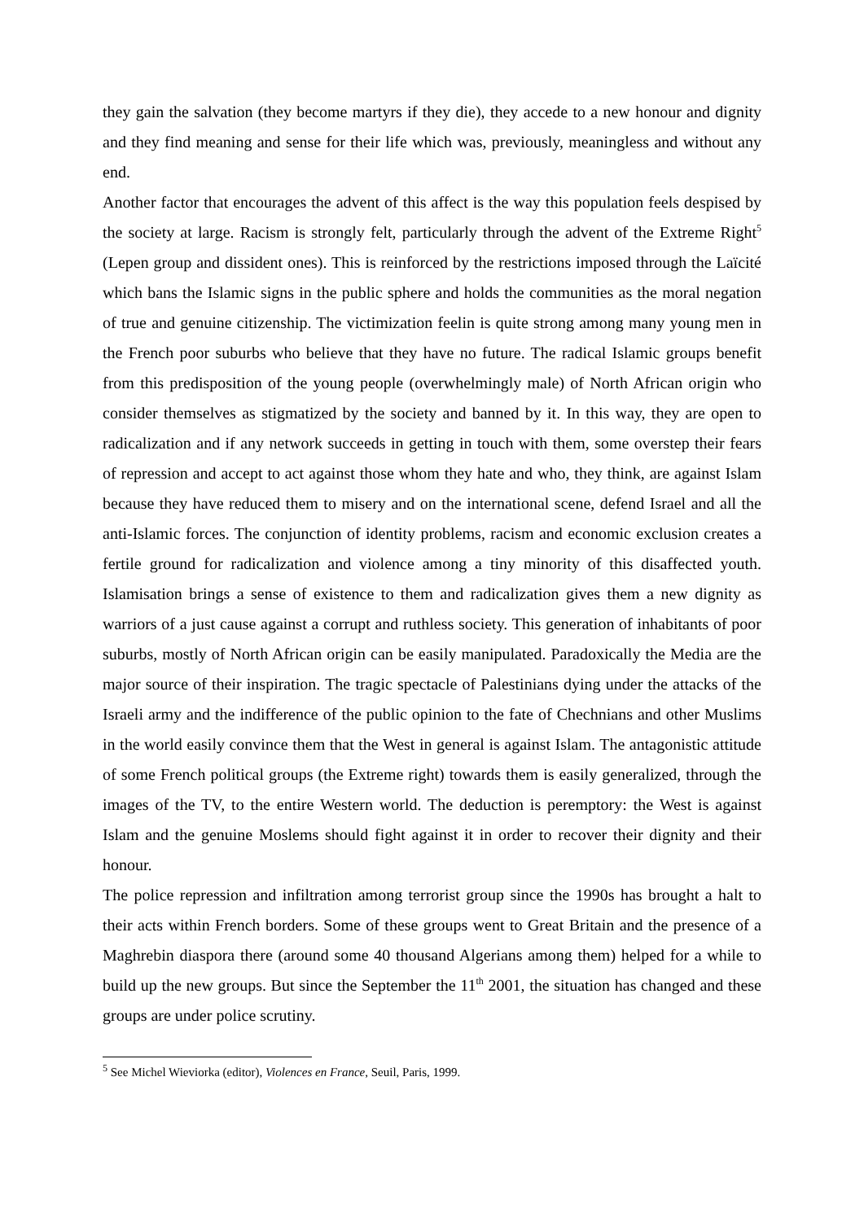they gain the salvation (they become martyrs if they die), they accede to a new honour and dignity and they find meaning and sense for their life which was, previously, meaningless and without any end.
Another factor that encourages the advent of this affect is the way this population feels despised by the society at large. Racism is strongly felt, particularly through the advent of the Extreme Right<sup>5</sup> (Lepen group and dissident ones). This is reinforced by the restrictions imposed through the Laïcité which bans the Islamic signs in the public sphere and holds the communities as the moral negation of true and genuine citizenship. The victimization feelin is quite strong among many young men in the French poor suburbs who believe that they have no future. The radical Islamic groups benefit from this predisposition of the young people (overwhelmingly male) of North African origin who consider themselves as stigmatized by the society and banned by it. In this way, they are open to radicalization and if any network succeeds in getting in touch with them, some overstep their fears of repression and accept to act against those whom they hate and who, they think, are against Islam because they have reduced them to misery and on the international scene, defend Israel and all the anti-Islamic forces. The conjunction of identity problems, racism and economic exclusion creates a fertile ground for radicalization and violence among a tiny minority of this disaffected youth. Islamisation brings a sense of existence to them and radicalization gives them a new dignity as warriors of a just cause against a corrupt and ruthless society. This generation of inhabitants of poor suburbs, mostly of North African origin can be easily manipulated. Paradoxically the Media are the major source of their inspiration. The tragic spectacle of Palestinians dying under the attacks of the Israeli army and the indifference of the public opinion to the fate of Chechnians and other Muslims in the world easily convince them that the West in general is against Islam. The antagonistic attitude of some French political groups (the Extreme right) towards them is easily generalized, through the images of the TV, to the entire Western world. The deduction is peremptory: the West is against Islam and the genuine Moslems should fight against it in order to recover their dignity and their honour.
The police repression and infiltration among terrorist group since the 1990s has brought a halt to their acts within French borders. Some of these groups went to Great Britain and the presence of a Maghrebin diaspora there (around some 40 thousand Algerians among them) helped for a while to build up the new groups. But since the September the 11<sup>th</sup> 2001, the situation has changed and these groups are under police scrutiny.
<sup>5</sup> See Michel Wieviorka (editor), Violences en France, Seuil, Paris, 1999.